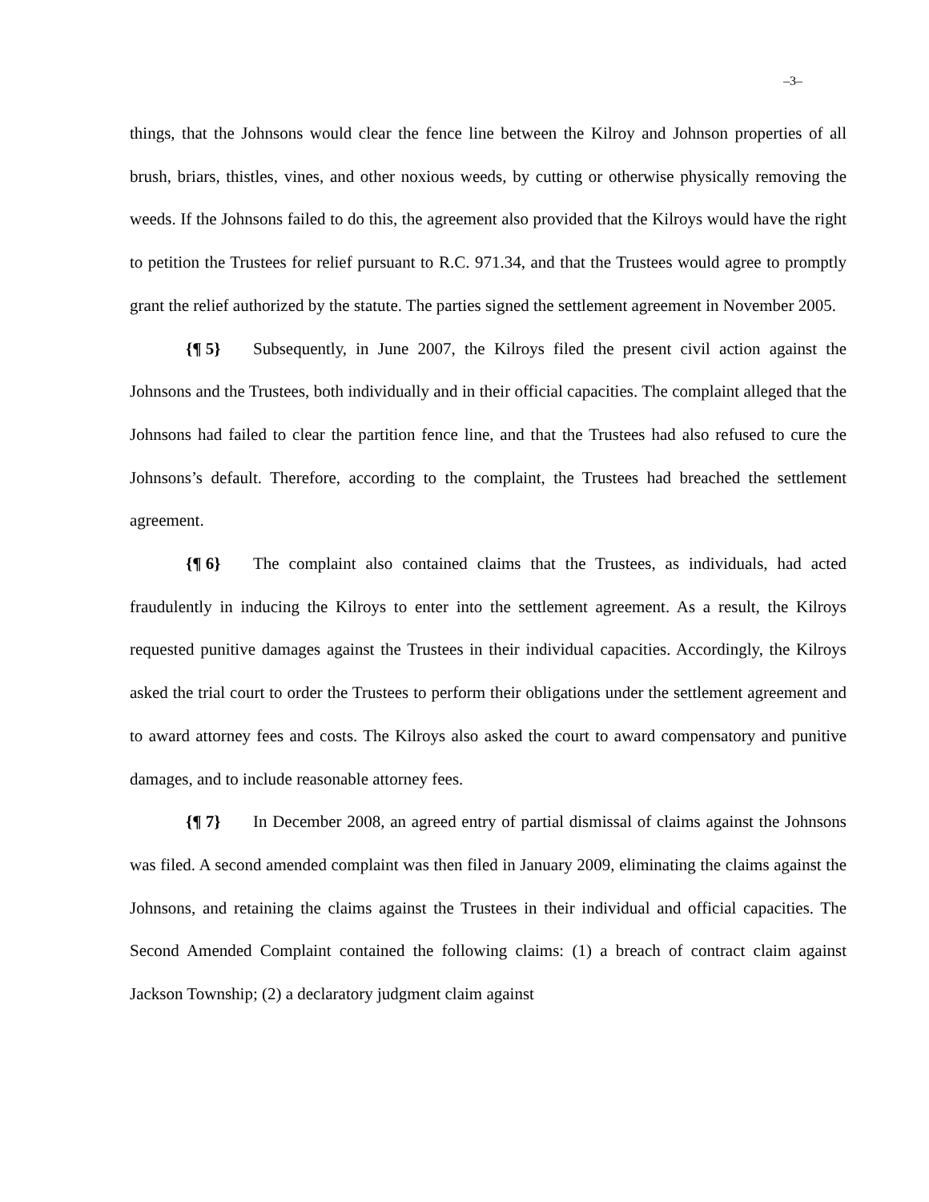–3–
things, that the Johnsons would clear the fence line between the Kilroy and Johnson properties of all brush, briars, thistles, vines, and other noxious weeds, by cutting or otherwise physically removing the weeds. If the Johnsons failed to do this, the agreement also provided that the Kilroys would have the right to petition the Trustees for relief pursuant to R.C. 971.34, and that the Trustees would agree to promptly grant the relief authorized by the statute. The parties signed the settlement agreement in November 2005.
{¶ 5} Subsequently, in June 2007, the Kilroys filed the present civil action against the Johnsons and the Trustees, both individually and in their official capacities. The complaint alleged that the Johnsons had failed to clear the partition fence line, and that the Trustees had also refused to cure the Johnsons’s default. Therefore, according to the complaint, the Trustees had breached the settlement agreement.
{¶ 6} The complaint also contained claims that the Trustees, as individuals, had acted fraudulently in inducing the Kilroys to enter into the settlement agreement. As a result, the Kilroys requested punitive damages against the Trustees in their individual capacities. Accordingly, the Kilroys asked the trial court to order the Trustees to perform their obligations under the settlement agreement and to award attorney fees and costs. The Kilroys also asked the court to award compensatory and punitive damages, and to include reasonable attorney fees.
{¶ 7} In December 2008, an agreed entry of partial dismissal of claims against the Johnsons was filed. A second amended complaint was then filed in January 2009, eliminating the claims against the Johnsons, and retaining the claims against the Trustees in their individual and official capacities. The Second Amended Complaint contained the following claims: (1) a breach of contract claim against Jackson Township; (2) a declaratory judgment claim against